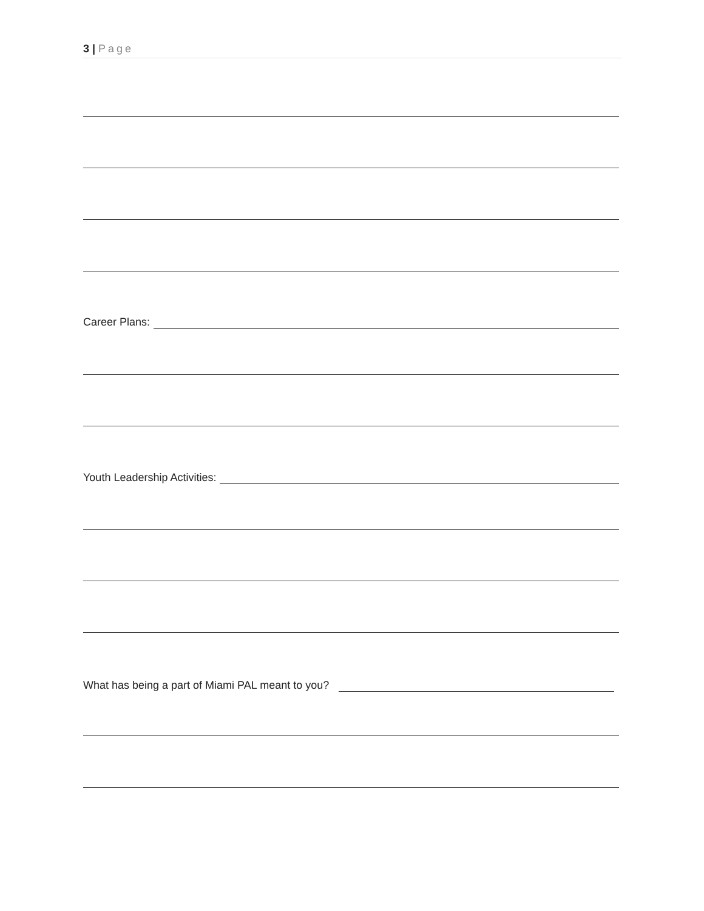3 | Page
Career Plans:
Youth Leadership Activities:
What has being a part of Miami PAL meant to you?